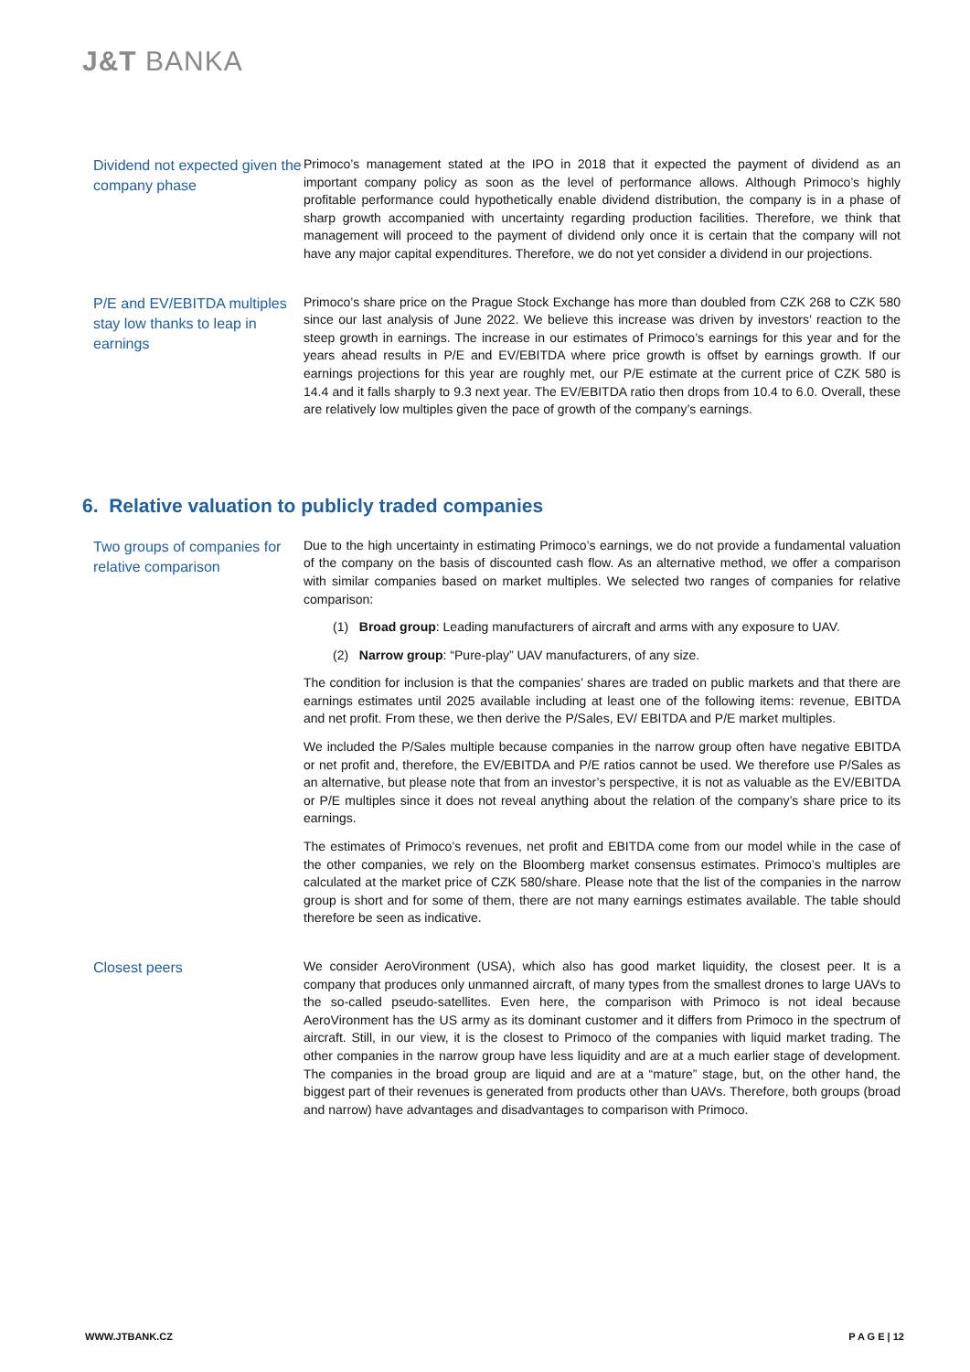J&T BANKA
Dividend not expected given the company phase
Primoco’s management stated at the IPO in 2018 that it expected the payment of dividend as an important company policy as soon as the level of performance allows. Although Primoco’s highly profitable performance could hypothetically enable dividend distribution, the company is in a phase of sharp growth accompanied with uncertainty regarding production facilities. Therefore, we think that management will proceed to the payment of dividend only once it is certain that the company will not have any major capital expenditures. Therefore, we do not yet consider a dividend in our projections.
P/E and EV/EBITDA multiples stay low thanks to leap in earnings
Primoco’s share price on the Prague Stock Exchange has more than doubled from CZK 268 to CZK 580 since our last analysis of June 2022. We believe this increase was driven by investors’ reaction to the steep growth in earnings. The increase in our estimates of Primoco’s earnings for this year and for the years ahead results in P/E and EV/EBITDA where price growth is offset by earnings growth. If our earnings projections for this year are roughly met, our P/E estimate at the current price of CZK 580 is 14.4 and it falls sharply to 9.3 next year. The EV/EBITDA ratio then drops from 10.4 to 6.0. Overall, these are relatively low multiples given the pace of growth of the company’s earnings.
6. Relative valuation to publicly traded companies
Two groups of companies for relative comparison
Due to the high uncertainty in estimating Primoco’s earnings, we do not provide a fundamental valuation of the company on the basis of discounted cash flow. As an alternative method, we offer a comparison with similar companies based on market multiples. We selected two ranges of companies for relative comparison:
(1) Broad group: Leading manufacturers of aircraft and arms with any exposure to UAV.
(2) Narrow group: “Pure-play” UAV manufacturers, of any size.
The condition for inclusion is that the companies’ shares are traded on public markets and that there are earnings estimates until 2025 available including at least one of the following items: revenue, EBITDA and net profit. From these, we then derive the P/Sales, EV/ EBITDA and P/E market multiples.
We included the P/Sales multiple because companies in the narrow group often have negative EBITDA or net profit and, therefore, the EV/EBITDA and P/E ratios cannot be used. We therefore use P/Sales as an alternative, but please note that from an investor’s perspective, it is not as valuable as the EV/EBITDA or P/E multiples since it does not reveal anything about the relation of the company’s share price to its earnings.
The estimates of Primoco’s revenues, net profit and EBITDA come from our model while in the case of the other companies, we rely on the Bloomberg market consensus estimates. Primoco’s multiples are calculated at the market price of CZK 580/share. Please note that the list of the companies in the narrow group is short and for some of them, there are not many earnings estimates available. The table should therefore be seen as indicative.
Closest peers
We consider AeroVironment (USA), which also has good market liquidity, the closest peer. It is a company that produces only unmanned aircraft, of many types from the smallest drones to large UAVs to the so-called pseudo-satellites. Even here, the comparison with Primoco is not ideal because AeroVironment has the US army as its dominant customer and it differs from Primoco in the spectrum of aircraft. Still, in our view, it is the closest to Primoco of the companies with liquid market trading. The other companies in the narrow group have less liquidity and are at a much earlier stage of development. The companies in the broad group are liquid and are at a “mature” stage, but, on the other hand, the biggest part of their revenues is generated from products other than UAVs. Therefore, both groups (broad and narrow) have advantages and disadvantages to comparison with Primoco.
WWW.JTBANK.CZ P A G E | 12